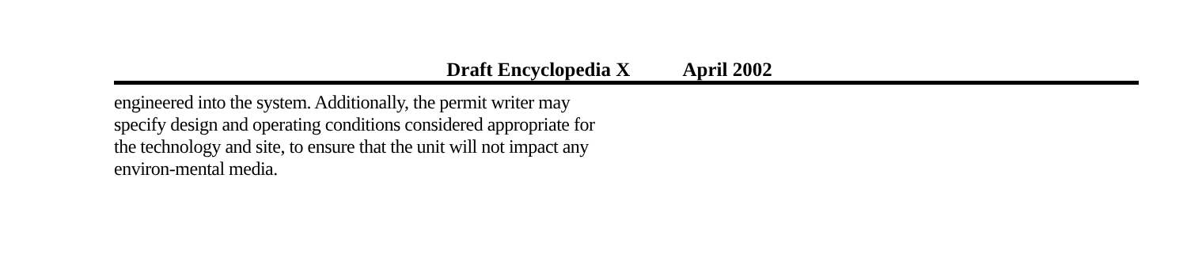Draft Encyclopedia X April 2002
engineered into the system. Additionally, the permit writer may specify design and operating conditions considered appropriate for the technology and site, to ensure that the unit will not impact any environ-mental media.